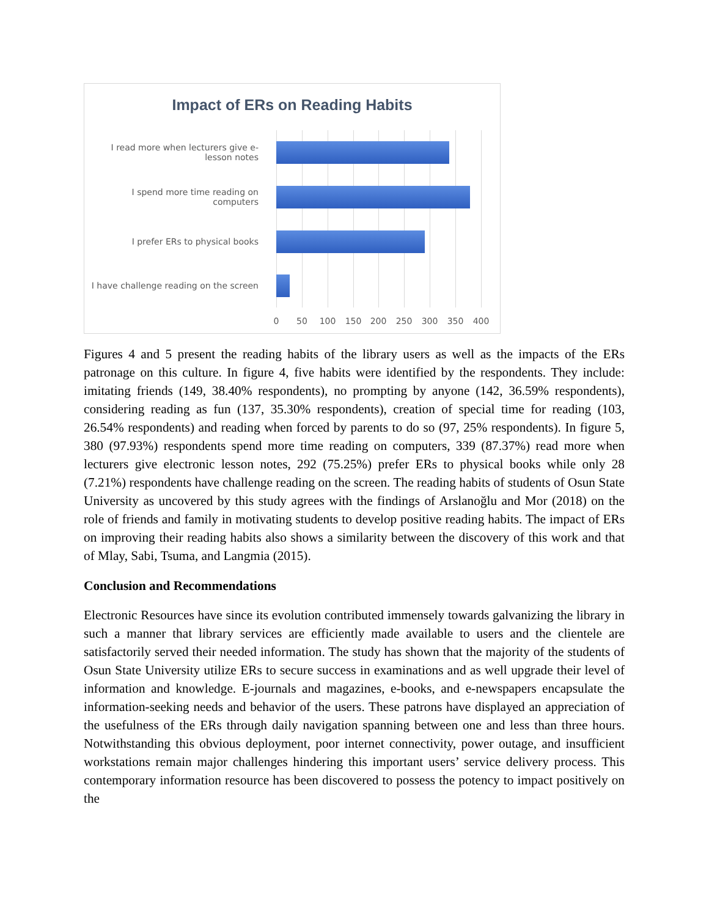Impact of ERs on Reading Habits
I read more when lecturers give e-lesson notes
I spend more time reading on computers
I prefer ERs to physical books
I have challenge reading on the screen
0 50 100 150 200 250 300 350 400
Figures 4 and 5 present the reading habits of the library users as well as the impacts of the ERs patronage on this culture. In figure 4, five habits were identified by the respondents. They include: imitating friends (149, 38.40% respondents), no prompting by anyone (142, 36.59% respondents), considering reading as fun (137, 35.30% respondents), creation of special time for reading (103, 26.54% respondents) and reading when forced by parents to do so (97, 25% respondents). In figure 5, 380 (97.93%) respondents spend more time reading on computers, 339 (87.37%) read more when lecturers give electronic lesson notes, 292 (75.25%) prefer ERs to physical books while only 28 (7.21%) respondents have challenge reading on the screen. The reading habits of students of Osun State University as uncovered by this study agrees with the findings of Arslanoğlu and Mor (2018) on the role of friends and family in motivating students to develop positive reading habits. The impact of ERs on improving their reading habits also shows a similarity between the discovery of this work and that of Mlay, Sabi, Tsuma, and Langmia (2015).
Conclusion and Recommendations
Electronic Resources have since its evolution contributed immensely towards galvanizing the library in such a manner that library services are efficiently made available to users and the clientele are satisfactorily served their needed information. The study has shown that the majority of the students of Osun State University utilize ERs to secure success in examinations and as well upgrade their level of information and knowledge. E-journals and magazines, e-books, and e-newspapers encapsulate the information-seeking needs and behavior of the users. These patrons have displayed an appreciation of the usefulness of the ERs through daily navigation spanning between one and less than three hours. Notwithstanding this obvious deployment, poor internet connectivity, power outage, and insufficient workstations remain major challenges hindering this important users’ service delivery process. This contemporary information resource has been discovered to possess the potency to impact positively on the